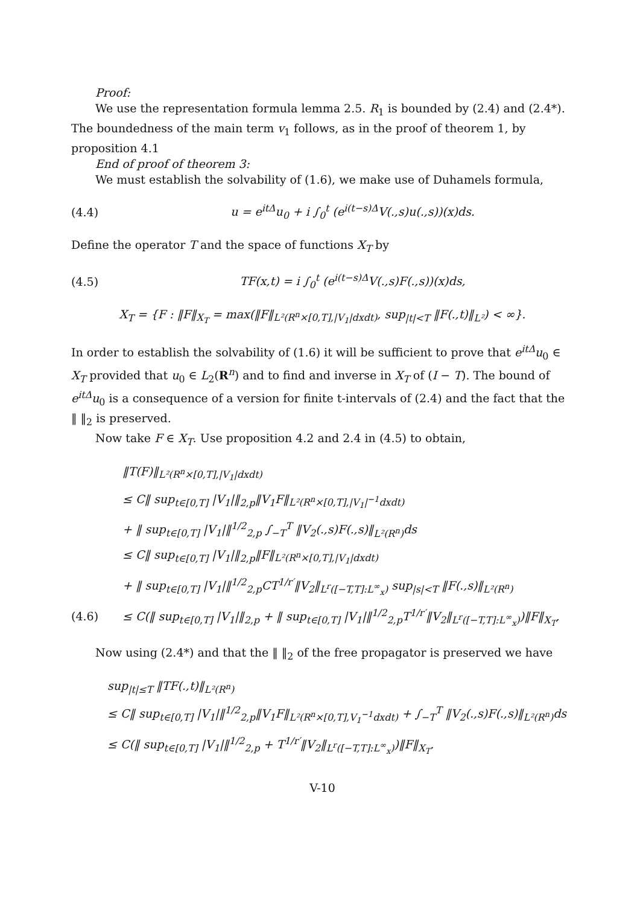Proof:
We use the representation formula lemma 2.5. R<sub>1</sub> is bounded by (2.4) and (2.4*). The boundedness of the main term v<sub>1</sub> follows, as in the proof of theorem 1, by proposition 4.1
End of proof of theorem 3:
We must establish the solvability of (1.6), we make use of Duhamels formula,
(4.4) u = e<sup>itΔ</sup>u<sub>0</sub> + i ∫<sub>0</sub><sup>t</sup> (e<sup>i(t−s)Δ</sup>V(.,s)u(.,s))(x)ds.
Define the operator T and the space of functions X<sub>T</sub> by
(4.5) TF(x,t) = i ∫<sub>0</sub><sup>t</sup> (e<sup>i(t−s)Δ</sup>V(.,s)F(.,s))(x)ds,
X<sub>T</sub> = {F : ‖F‖<sub>X<sub>T</sub></sub> = max(‖F‖<sub>L²(R<sup>n</sup>×[0,T],|V<sub>1</sub>|dxdt)</sub>, sup<sub>|t|<T</sub> ‖F(.,t)‖<sub>L²</sub>) < ∞}.
In order to establish the solvability of (1.6) it will be sufficient to prove that e<sup>itΔ</sup>u<sub>0</sub> ∈ X<sub>T</sub> provided that u<sub>0</sub> ∈ L<sub>2</sub>(R<sup>n</sup>) and to find and inverse in X<sub>T</sub> of (I − T). The bound of e<sup>itΔ</sup>u<sub>0</sub> is a consequence of a version for finite t-intervals of (2.4) and the fact that the ‖ ‖<sub>2</sub> is preserved.
Now take F ∈ X<sub>T</sub>. Use proposition 4.2 and 2.4 in (4.5) to obtain,
‖T(F)‖<sub>L²(R<sup>n</sup>×[0,T],|V<sub>1</sub>|dxdt)</sub>
≤ C‖ sup<sub>t∈[0,T]</sub> |V<sub>1</sub>|‖<sub>2,p</sub>‖V<sub>1</sub>F‖<sub>L²(R<sup>n</sup>×[0,T],|V<sub>1</sub>|<sup>−1</sup>dxdt)</sub>
+ ‖ sup<sub>t∈[0,T]</sub> |V<sub>1</sub>|‖<sup>1/2</sup><sub>2,p</sub> ∫<sub>−T</sub><sup>T</sup> ‖V<sub>2</sub>(.,s)F(.,s)‖<sub>L²(R<sup>n</sup>)</sub>ds
≤ C‖ sup<sub>t∈[0,T]</sub> |V<sub>1</sub>|‖<sub>2,p</sub>‖F‖<sub>L²(R<sup>n</sup>×[0,T],|V<sub>1</sub>|dxdt)</sub>
+ ‖ sup<sub>t∈[0,T]</sub> |V<sub>1</sub>|‖<sup>1/2</sup><sub>2,p</sub>CT<sup>1/r′</sup>‖V<sub>2</sub>‖<sub>L<sup>r</sup>([−T,T]:L<sup>∞</sup><sub>x</sub>)</sub> sup<sub>|s|<T</sub> ‖F(.,s)‖<sub>L²(R<sup>n</sup>)</sub>
(4.6) ≤ C(‖ sup<sub>t∈[0,T]</sub> |V<sub>1</sub>|‖<sub>2,p</sub> + ‖ sup<sub>t∈[0,T]</sub> |V<sub>1</sub>|‖<sup>1/2</sup><sub>2,p</sub>T<sup>1/r′</sup>‖V<sub>2</sub>‖<sub>L<sup>r</sup>([−T,T]:L<sup>∞</sup><sub>x</sub>)</sub>)‖F‖<sub>X<sub>T</sub></sub>,
Now using (2.4*) and that the ‖ ‖<sub>2</sub> of the free propagator is preserved we have
sup<sub>|t|≤T</sub> ‖TF(.,t)‖<sub>L²(R<sup>n</sup>)</sub>
≤ C‖ sup<sub>t∈[0,T]</sub> |V<sub>1</sub>|‖<sup>1/2</sup><sub>2,p</sub>‖V<sub>1</sub>F‖<sub>L²(R<sup>n</sup>×[0,T],V<sub>1</sub><sup>−1</sup>dxdt)</sub> + ∫<sub>−T</sub><sup>T</sup> ‖V<sub>2</sub>(.,s)F(.,s)‖<sub>L²(R<sup>n</sup>)</sub>ds
≤ C(‖ sup<sub>t∈[0,T]</sub> |V<sub>1</sub>|‖<sup>1/2</sup><sub>2,p</sub> + T<sup>1/r′</sup>‖V<sub>2</sub>‖<sub>L<sup>r</sup>([−T,T]:L<sup>∞</sup><sub>x</sub>)</sub>)‖F‖<sub>X<sub>T</sub></sub>.
V-10